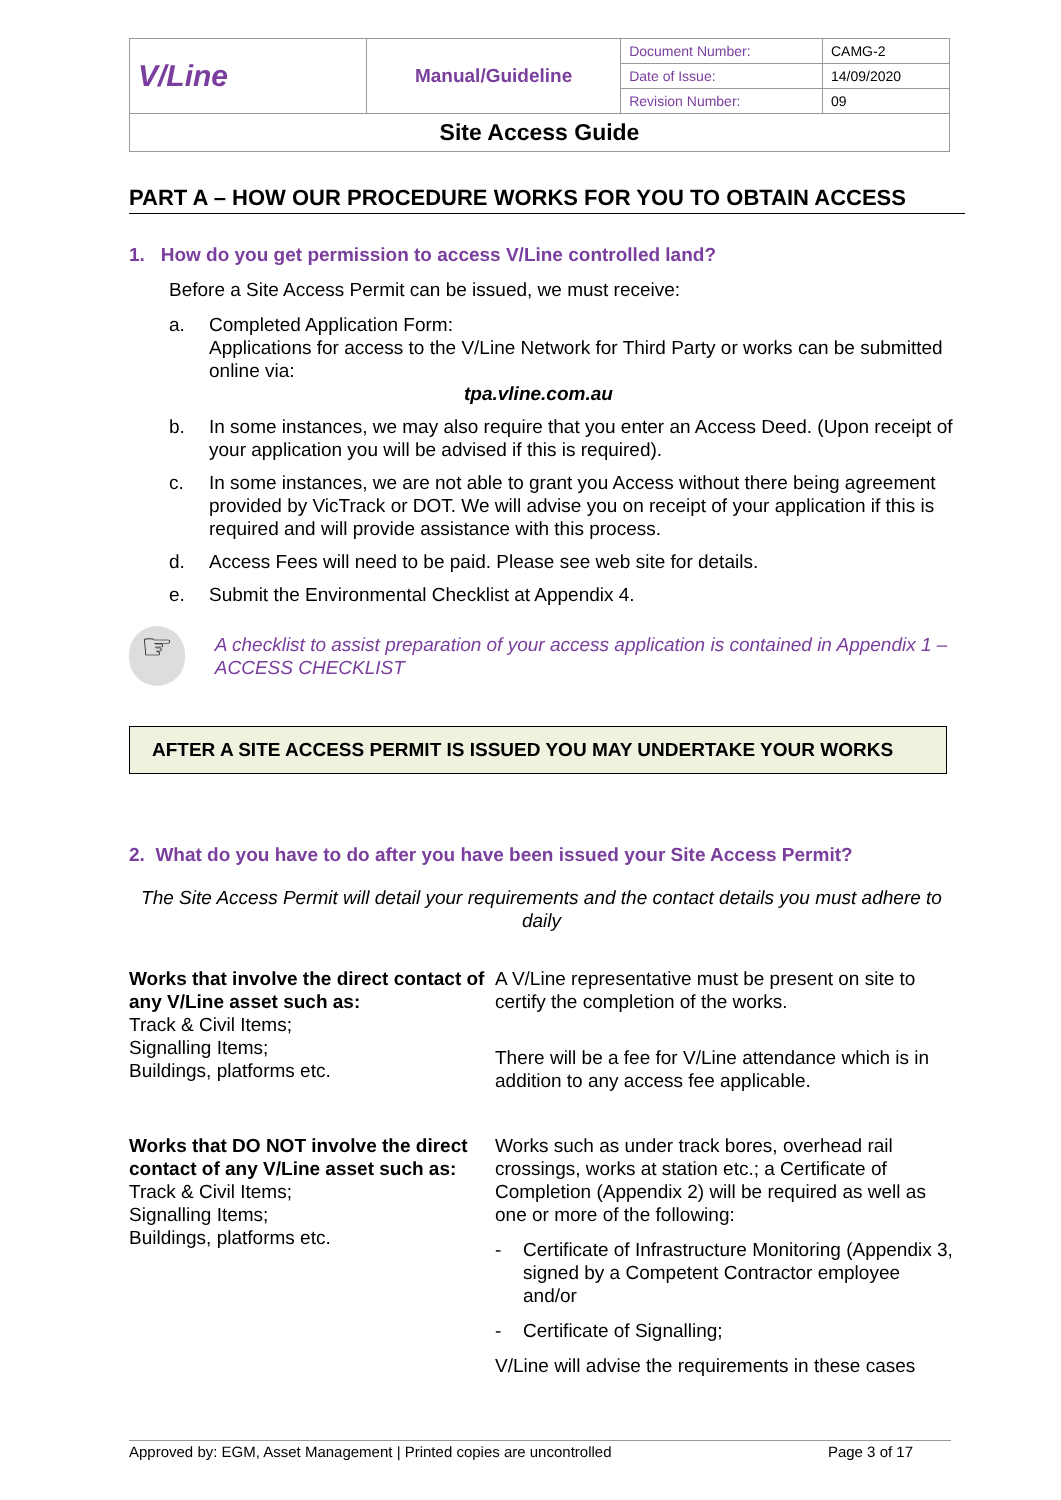| V/Line | Manual/Guideline | Document Number: | CAMG-2 |
| | | Date of Issue: | 14/09/2020 |
| | | Revision Number: | 09 |
| Site Access Guide | | | |
PART A – HOW OUR PROCEDURE WORKS FOR YOU TO OBTAIN ACCESS
1. How do you get permission to access V/Line controlled land?
Before a Site Access Permit can be issued, we must receive:
a. Completed Application Form:
Applications for access to the V/Line Network for Third Party or works can be submitted online via:
tpa.vline.com.au
b. In some instances, we may also require that you enter an Access Deed. (Upon receipt of your application you will be advised if this is required).
c. In some instances, we are not able to grant you Access without there being agreement provided by VicTrack or DOT. We will advise you on receipt of your application if this is required and will provide assistance with this process.
d. Access Fees will need to be paid. Please see web site for details.
e. Submit the Environmental Checklist at Appendix 4.
☞
A checklist to assist preparation of your access application is contained in Appendix 1 – ACCESS CHECKLIST
AFTER A SITE ACCESS PERMIT IS ISSUED YOU MAY UNDERTAKE YOUR WORKS
2. What do you have to do after you have been issued your Site Access Permit?
The Site Access Permit will detail your requirements and the contact details you must adhere to daily
Works that involve the direct contact of any V/Line asset such as:
Track & Civil Items;
Signalling Items;
Buildings, platforms etc.
A V/Line representative must be present on site to certify the completion of the works.
There will be a fee for V/Line attendance which is in addition to any access fee applicable.
Works that DO NOT involve the direct contact of any V/Line asset such as:
Track & Civil Items;
Signalling Items;
Buildings, platforms etc.
Works such as under track bores, overhead rail crossings, works at station etc.; a Certificate of Completion (Appendix 2) will be required as well as one or more of the following:
-
Certificate of Infrastructure Monitoring (Appendix 3, signed by a Competent Contractor employee and/or
-
Certificate of Signalling;
V/Line will advise the requirements in these cases
Approved by: EGM, Asset Management | Printed copies are uncontrolled Page 3 of 17